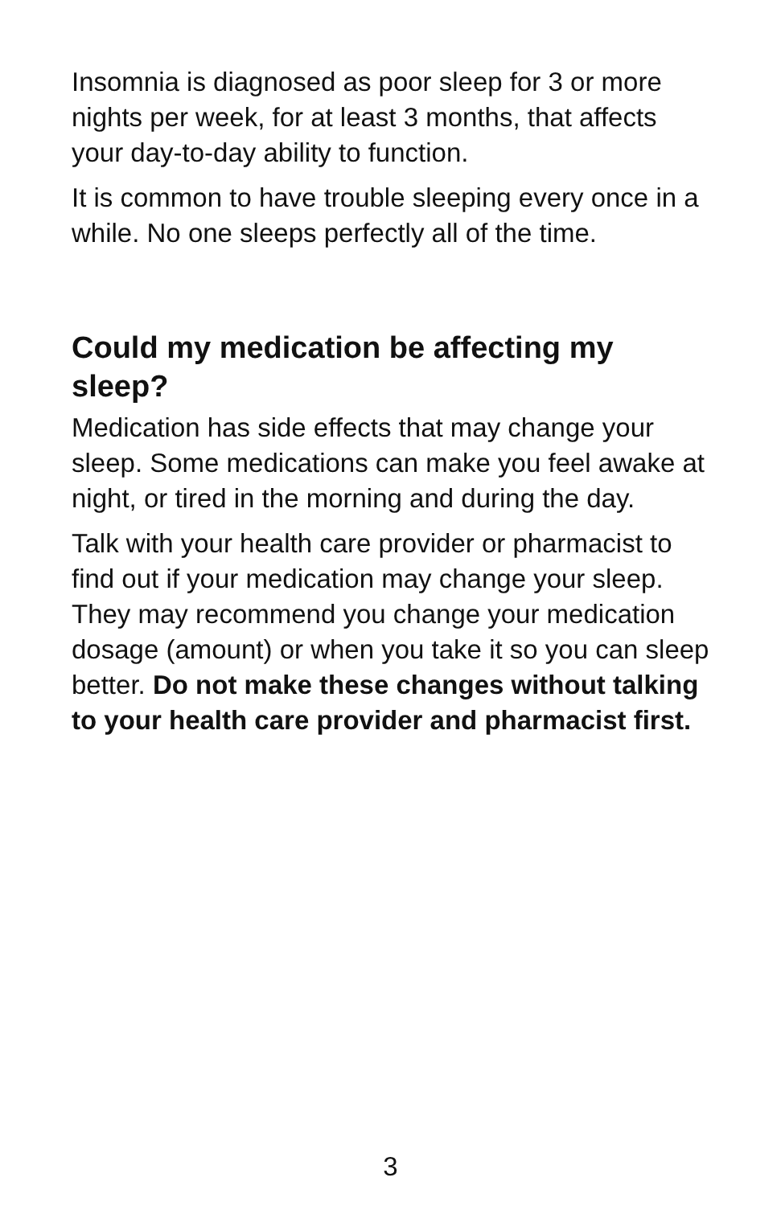Insomnia is diagnosed as poor sleep for 3 or more nights per week, for at least 3 months, that affects your day-to-day ability to function.
It is common to have trouble sleeping every once in a while. No one sleeps perfectly all of the time.
Could my medication be affecting my sleep?
Medication has side effects that may change your sleep. Some medications can make you feel awake at night, or tired in the morning and during the day.
Talk with your health care provider or pharmacist to find out if your medication may change your sleep. They may recommend you change your medication dosage (amount) or when you take it so you can sleep better. Do not make these changes without talking to your health care provider and pharmacist first.
3